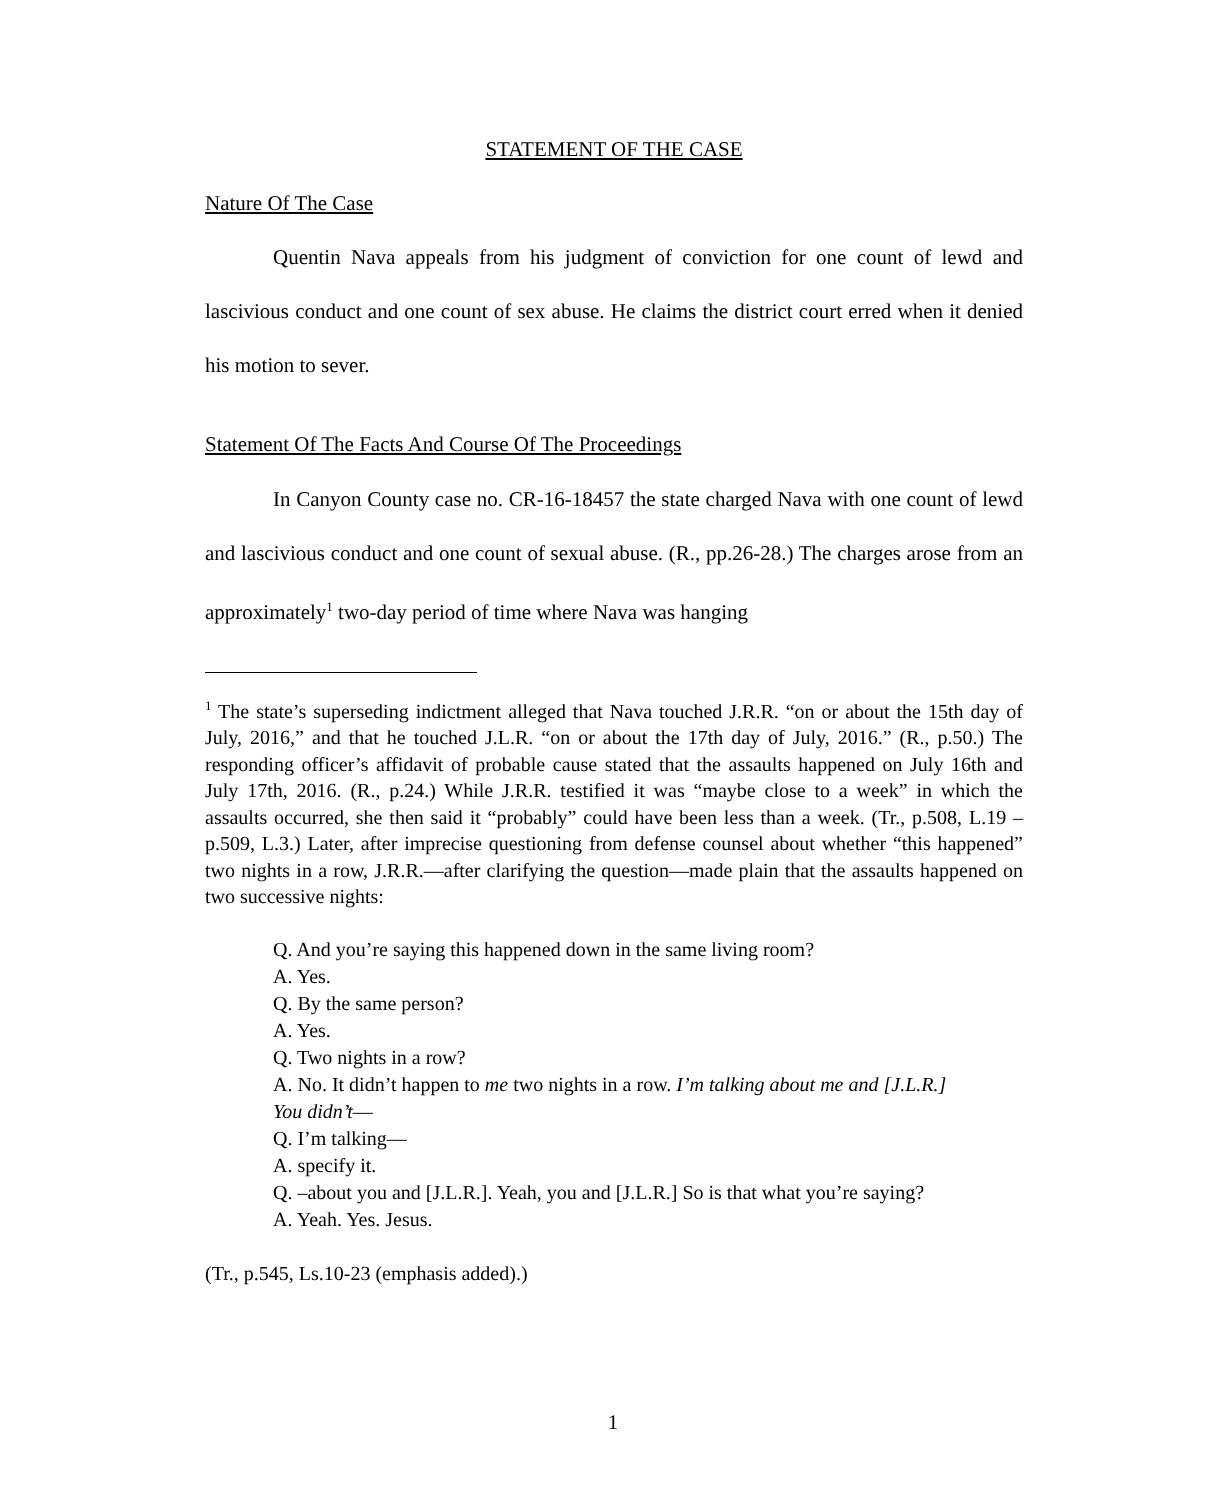STATEMENT OF THE CASE
Nature Of The Case
Quentin Nava appeals from his judgment of conviction for one count of lewd and lascivious conduct and one count of sex abuse. He claims the district court erred when it denied his motion to sever.
Statement Of The Facts And Course Of The Proceedings
In Canyon County case no. CR-16-18457 the state charged Nava with one count of lewd and lascivious conduct and one count of sexual abuse. (R., pp.26-28.) The charges arose from an approximately<sup>1</sup> two-day period of time where Nava was hanging
<sup>1</sup> The state’s superseding indictment alleged that Nava touched J.R.R. “on or about the 15th day of July, 2016,” and that he touched J.L.R. “on or about the 17th day of July, 2016.” (R., p.50.) The responding officer’s affidavit of probable cause stated that the assaults happened on July 16th and July 17th, 2016. (R., p.24.) While J.R.R. testified it was “maybe close to a week” in which the assaults occurred, she then said it “probably” could have been less than a week. (Tr., p.508, L.19 – p.509, L.3.) Later, after imprecise questioning from defense counsel about whether “this happened” two nights in a row, J.R.R.—after clarifying the question—made plain that the assaults happened on two successive nights:
Q. And you’re saying this happened down in the same living room?
A. Yes.
Q. By the same person?
A. Yes.
Q. Two nights in a row?
A. No. It didn’t happen to me two nights in a row. I’m talking about me and [J.L.R.] You didn’t—
Q. I’m talking—
A. specify it.
Q. –about you and [J.L.R.]. Yeah, you and [J.L.R.] So is that what you’re saying?
A. Yeah. Yes. Jesus.
(Tr., p.545, Ls.10-23 (emphasis added).)
1